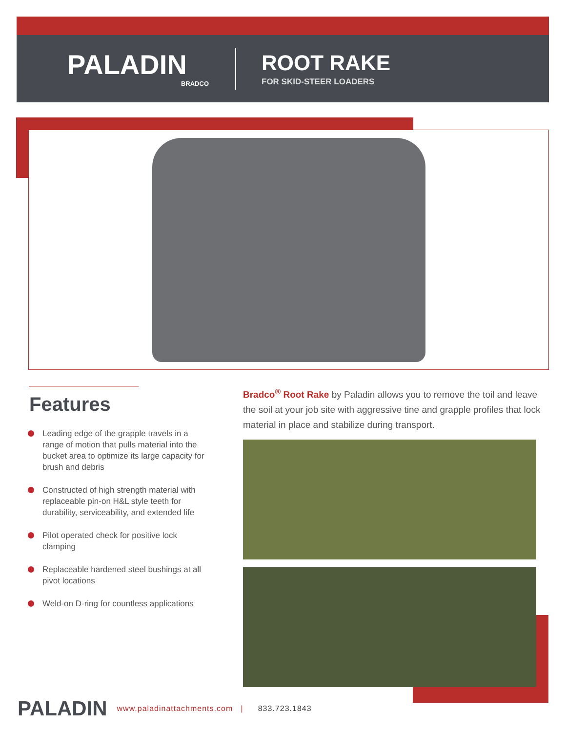PALADIN
BRADCO
ROOT RAKE
FOR SKID-STEER LOADERS
Features
Leading edge of the grapple travels in a range of motion that pulls material into the bucket area to optimize its large capacity for brush and debris
Constructed of high strength material with replaceable pin-on H&L style teeth for durability, serviceability, and extended life
Pilot operated check for positive lock clamping
Replaceable hardened steel bushings at all pivot locations
Weld-on D-ring for countless applications
Bradco<sup>®</sup> Root Rake by Paladin allows you to remove the toil and leave the soil at your job site with aggressive tine and grapple profiles that lock material in place and stabilize during transport.
PALADIN www.paladinattachments.com | 833.723.1843